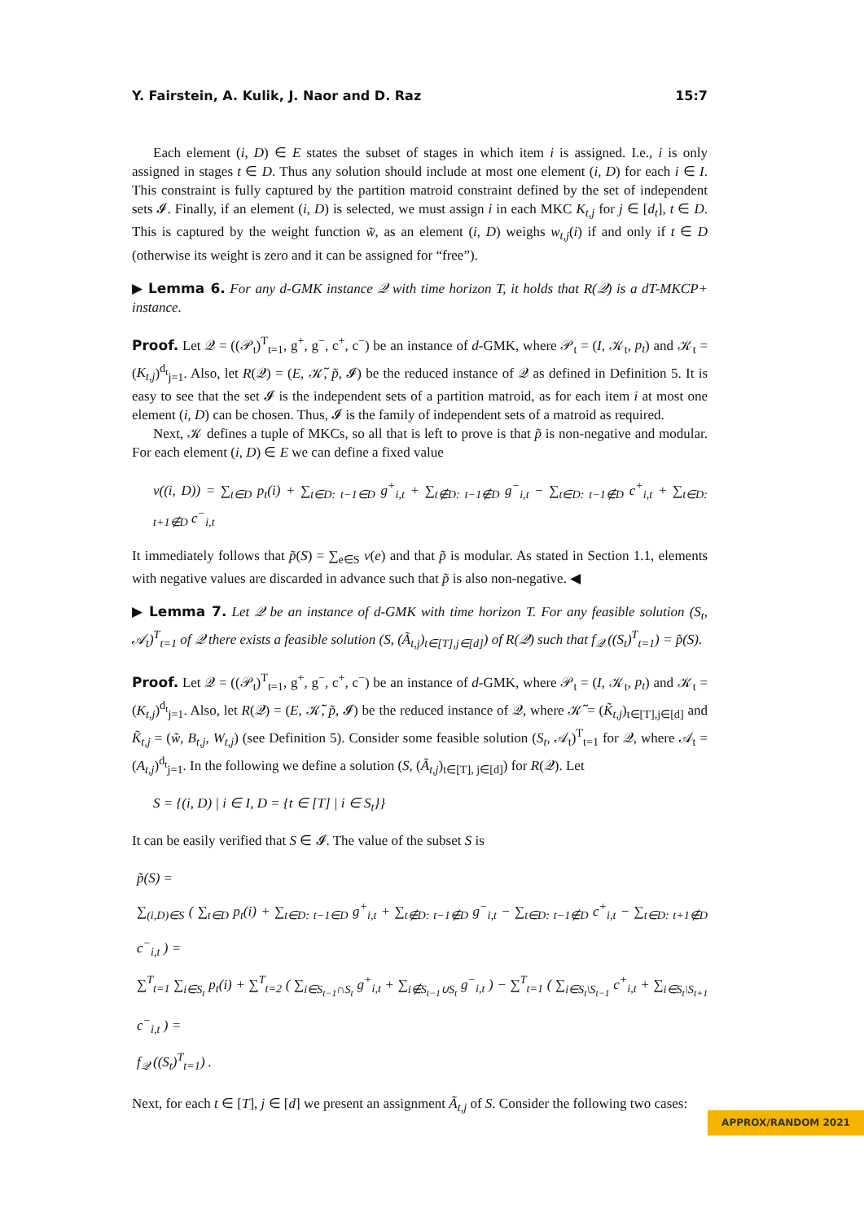Y. Fairstein, A. Kulik, J. Naor and D. Raz 15:7
Each element (i, D) ∈ E states the subset of stages in which item i is assigned. I.e., i is only assigned in stages t ∈ D. Thus any solution should include at most one element (i, D) for each i ∈ I. This constraint is fully captured by the partition matroid constraint defined by the set of independent sets 𝓘. Finally, if an element (i, D) is selected, we must assign i in each MKC K<sub>t,j</sub> for j ∈ [d<sub>t</sub>], t ∈ D. This is captured by the weight function w̃, as an element (i, D) weighs w<sub>t,j</sub>(i) if and only if t ∈ D (otherwise its weight is zero and it can be assigned for “free”).
▶ Lemma 6. For any d-GMK instance 𝒬 with time horizon T, it holds that R(𝒬) is a dT-MKCP+ instance.
Proof. Let 𝒬 = ((𝒫<sub>t</sub>)<sup>T</sup><sub>t=1</sub>, g<sup>+</sup>, g<sup>−</sup>, c<sup>+</sup>, c<sup>−</sup>) be an instance of d-GMK, where 𝒫<sub>t</sub> = (I, 𝒦<sub>t</sub>, p<sub>t</sub>) and 𝒦<sub>t</sub> = (K<sub>t,j</sub>)<sup>d<sub>t</sub></sup><sub>j=1</sub>. Also, let R(𝒬) = (E, 𝒦̃, p̃, 𝓘) be the reduced instance of 𝒬 as defined in Definition 5. It is easy to see that the set 𝓘 is the independent sets of a partition matroid, as for each item i at most one element (i, D) can be chosen. Thus, 𝓘 is the family of independent sets of a matroid as required.
Next, 𝒦 defines a tuple of MKCs, so all that is left to prove is that p̃ is non-negative and modular. For each element (i, D) ∈ E we can define a fixed value
v((i, D)) = ∑<sub>t∈D</sub> p<sub>t</sub>(i) + ∑<sub>t∈D: t−1∈D</sub> g<sup>+</sup><sub>i,t</sub> + ∑<sub>t∉D: t−1∉D</sub> g<sup>−</sup><sub>i,t</sub> − ∑<sub>t∈D: t−1∉D</sub> c<sup>+</sup><sub>i,t</sub> + ∑<sub>t∈D: t+1∉D</sub> c<sup>−</sup><sub>i,t</sub>
It immediately follows that p̃(S) = ∑<sub>e∈S</sub> v(e) and that p̃ is modular. As stated in Section 1.1, elements with negative values are discarded in advance such that p̃ is also non-negative. ◀
▶ Lemma 7. Let 𝒬 be an instance of d-GMK with time horizon T. For any feasible solution (S<sub>t</sub>, 𝒜<sub>t</sub>)<sup>T</sup><sub>t=1</sub> of 𝒬 there exists a feasible solution (S, (Ã<sub>t,j</sub>)<sub>t∈[T],j∈[d]</sub>) of R(𝒬) such that f<sub>𝒬</sub> ((S<sub>t</sub>)<sup>T</sup><sub>t=1</sub>) = p̃(S).
Proof. Let 𝒬 = ((𝒫<sub>t</sub>)<sup>T</sup><sub>t=1</sub>, g<sup>+</sup>, g<sup>−</sup>, c<sup>+</sup>, c<sup>−</sup>) be an instance of d-GMK, where 𝒫<sub>t</sub> = (I, 𝒦<sub>t</sub>, p<sub>t</sub>) and 𝒦<sub>t</sub> = (K<sub>t,j</sub>)<sup>d<sub>t</sub></sup><sub>j=1</sub>. Also, let R(𝒬) = (E, 𝒦̃, p̃, 𝓘) be the reduced instance of 𝒬, where 𝒦̃ = (K̃<sub>t,j</sub>)<sub>t∈[T],j∈[d]</sub> and K̃<sub>t,j</sub> = (w̃, B<sub>t,j</sub>, W<sub>t,j</sub>) (see Definition 5). Consider some feasible solution (S<sub>t</sub>, 𝒜<sub>t</sub>)<sup>T</sup><sub>t=1</sub> for 𝒬, where 𝒜<sub>t</sub> = (A<sub>t,j</sub>)<sup>d<sub>t</sub></sup><sub>j=1</sub>. In the following we define a solution (S, (Ã<sub>t,j</sub>)<sub>t∈[T], j∈[d]</sub>) for R(𝒬). Let
S = {(i, D) | i ∈ I, D = {t ∈ [T] | i ∈ S<sub>t</sub>}}
It can be easily verified that S ∈ 𝓘. The value of the subset S is
p̃(S) =
∑<sub>(i,D)∈S</sub> ( ∑<sub>t∈D</sub> p<sub>t</sub>(i) + ∑<sub>t∈D: t−1∈D</sub> g<sup>+</sup><sub>i,t</sub> + ∑<sub>t∉D: t−1∉D</sub> g<sup>−</sup><sub>i,t</sub> − ∑<sub>t∈D: t−1∉D</sub> c<sup>+</sup><sub>i,t</sub> − ∑<sub>t∈D: t+1∉D</sub> c<sup>−</sup><sub>i,t</sub> ) =
∑<sup>T</sup><sub>t=1</sub> ∑<sub>i∈S<sub>t</sub></sub> p<sub>t</sub>(i) + ∑<sup>T</sup><sub>t=2</sub> ( ∑<sub>i∈S<sub>t−1</sub>∩S<sub>t</sub></sub> g<sup>+</sup><sub>i,t</sub> + ∑<sub>i∉S<sub>t−1</sub>∪S<sub>t</sub></sub> g<sup>−</sup><sub>i,t</sub> ) − ∑<sup>T</sup><sub>t=1</sub> ( ∑<sub>i∈S<sub>t</sub>\S<sub>t−1</sub></sub> c<sup>+</sup><sub>i,t</sub> + ∑<sub>i∈S<sub>t</sub>\S<sub>t+1</sub></sub> c<sup>−</sup><sub>i,t</sub> ) =
f<sub>𝒬</sub> ((S<sub>t</sub>)<sup>T</sup><sub>t=1</sub>) .
Next, for each t ∈ [T], j ∈ [d] we present an assignment Ã<sub>t,j</sub> of S. Consider the following two cases:
APPROX/RANDOM 2021